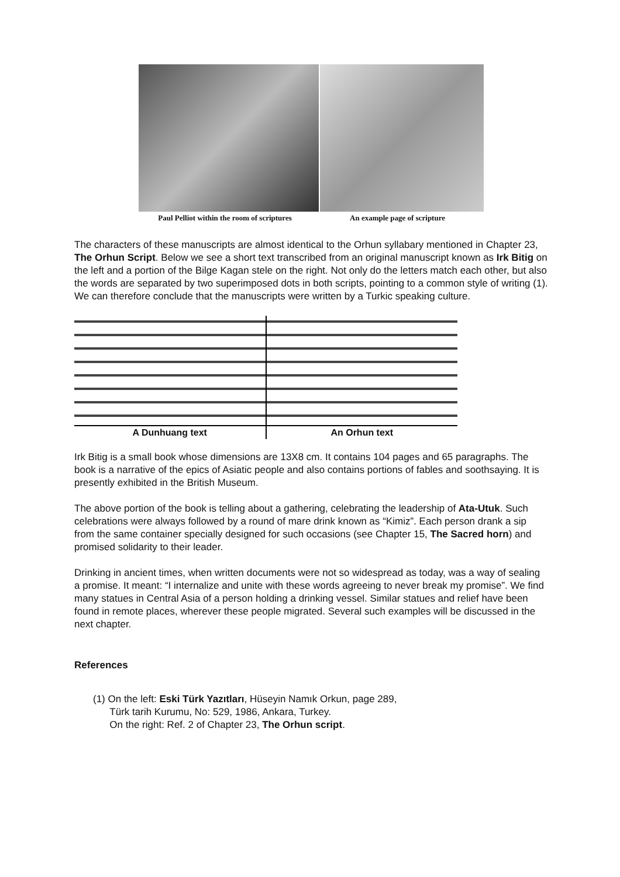Paul Pelliot within the room of scriptures An example page of scripture
The characters of these manuscripts are almost identical to the Orhun syllabary mentioned in Chapter 23, The Orhun Script. Below we see a short text transcribed from an original manuscript known as Irk Bitig on the left and a portion of the Bilge Kagan stele on the right. Not only do the letters match each other, but also the words are separated by two superimposed dots in both scripts, pointing to a common style of writing (1). We can therefore conclude that the manuscripts were written by a Turkic speaking culture.
A Dunhuang text An Orhun text
Irk Bitig is a small book whose dimensions are 13X8 cm. It contains 104 pages and 65 paragraphs. The book is a narrative of the epics of Asiatic people and also contains portions of fables and soothsaying. It is presently exhibited in the British Museum.
The above portion of the book is telling about a gathering, celebrating the leadership of Ata-Utuk. Such celebrations were always followed by a round of mare drink known as “Kimiz”. Each person drank a sip from the same container specially designed for such occasions (see Chapter 15, The Sacred horn) and promised solidarity to their leader.
Drinking in ancient times, when written documents were not so widespread as today, was a way of sealing a promise. It meant: “I internalize and unite with these words agreeing to never break my promise”. We find many statues in Central Asia of a person holding a drinking vessel. Similar statues and relief have been found in remote places, wherever these people migrated. Several such examples will be discussed in the next chapter.
References
(1) On the left: Eski Türk Yazıtları, Hüseyin Namık Orkun, page 289,
Türk tarih Kurumu, No: 529, 1986, Ankara, Turkey.
On the right: Ref. 2 of Chapter 23, The Orhun script.